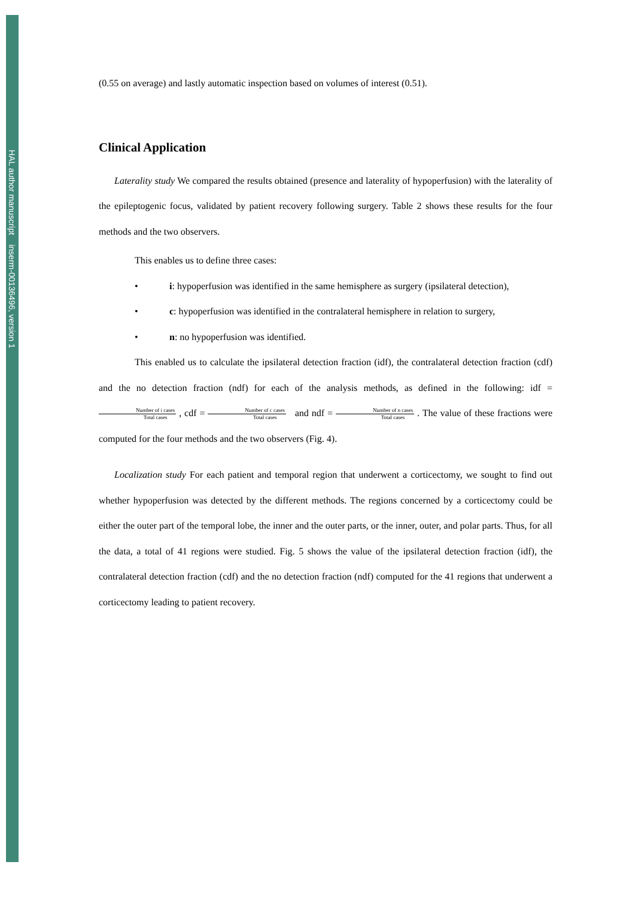HAL author manuscript inserm-00136496, version 1
(0.55 on average) and lastly automatic inspection based on volumes of interest (0.51).
Clinical Application
Laterality study We compared the results obtained (presence and laterality of hypoperfusion) with the laterality of the epileptogenic focus, validated by patient recovery following surgery. Table 2 shows these results for the four methods and the two observers.
This enables us to define three cases:
• i: hypoperfusion was identified in the same hemisphere as surgery (ipsilateral detection),
• c: hypoperfusion was identified in the contralateral hemisphere in relation to surgery,
• n: no hypoperfusion was identified.
This enabled us to calculate the ipsilateral detection fraction (idf), the contralateral detection fraction (cdf) and the no detection fraction (ndf) for each of the analysis methods, as defined in the following: idf = Number of i cases Total cases , cdf = Number of c cases Total cases and ndf = Number of n cases Total cases . The value of these fractions were computed for the four methods and the two observers (Fig. 4).
Localization study For each patient and temporal region that underwent a corticectomy, we sought to find out whether hypoperfusion was detected by the different methods. The regions concerned by a corticectomy could be either the outer part of the temporal lobe, the inner and the outer parts, or the inner, outer, and polar parts. Thus, for all the data, a total of 41 regions were studied. Fig. 5 shows the value of the ipsilateral detection fraction (idf), the contralateral detection fraction (cdf) and the no detection fraction (ndf) computed for the 41 regions that underwent a corticectomy leading to patient recovery.